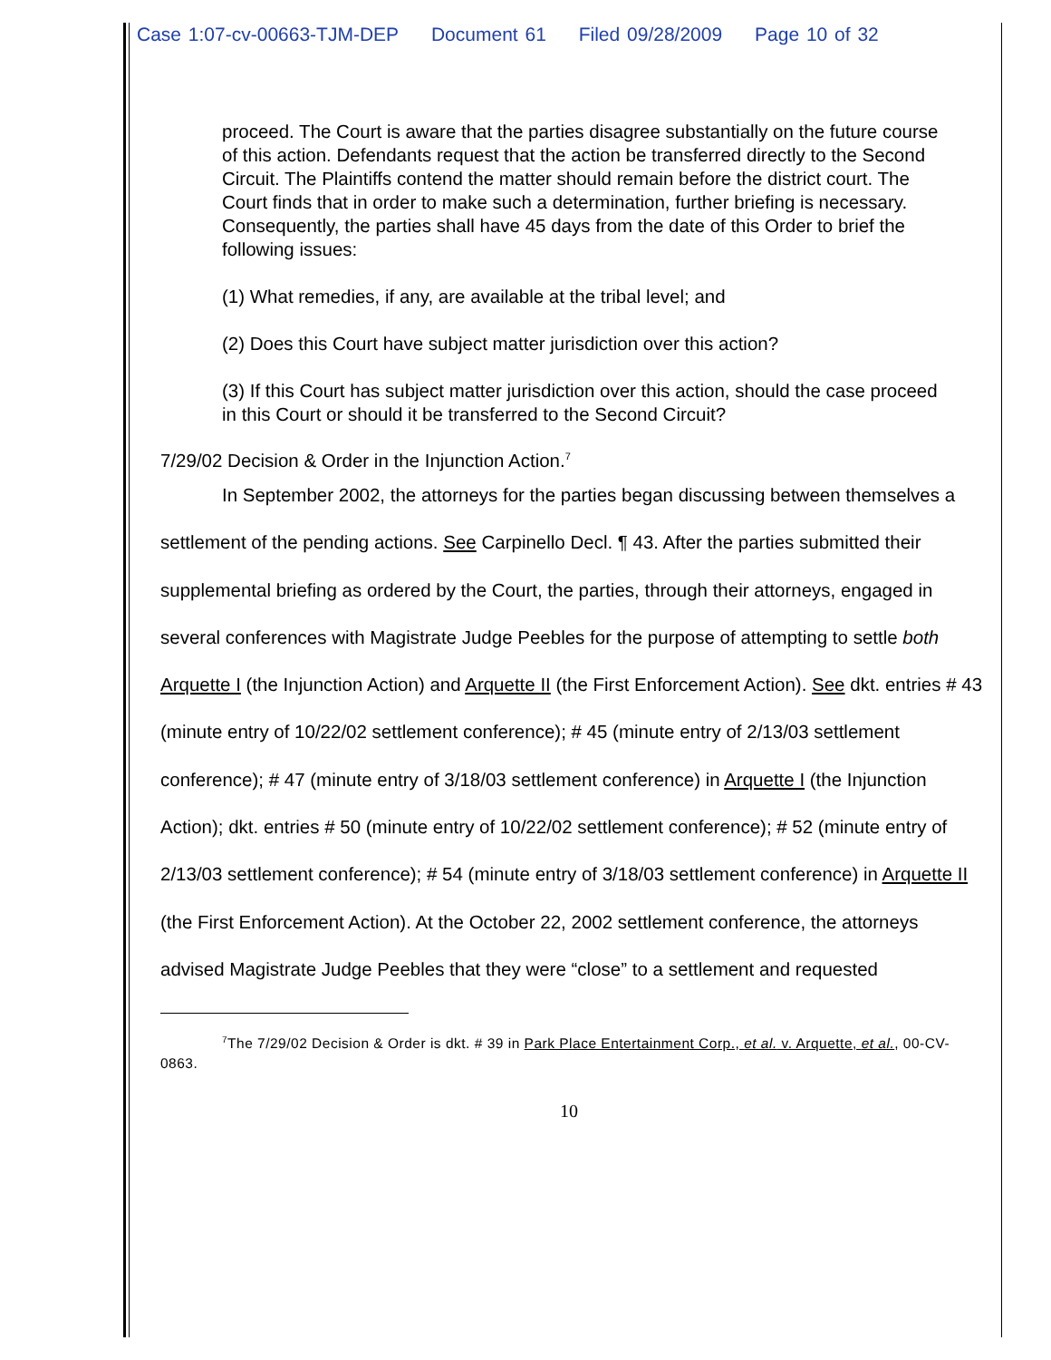Case 1:07-cv-00663-TJM-DEP Document 61 Filed 09/28/2009 Page 10 of 32
proceed. The Court is aware that the parties disagree substantially on the future course of this action. Defendants request that the action be transferred directly to the Second Circuit. The Plaintiffs contend the matter should remain before the district court. The Court finds that in order to make such a determination, further briefing is necessary. Consequently, the parties shall have 45 days from the date of this Order to brief the following issues:
(1) What remedies, if any, are available at the tribal level; and
(2) Does this Court have subject matter jurisdiction over this action?
(3) If this Court has subject matter jurisdiction over this action, should the case proceed in this Court or should it be transferred to the Second Circuit?
7/29/02 Decision & Order in the Injunction Action.<sup>7</sup>
In September 2002, the attorneys for the parties began discussing between themselves a settlement of the pending actions. See Carpinello Decl. ¶ 43. After the parties submitted their supplemental briefing as ordered by the Court, the parties, through their attorneys, engaged in several conferences with Magistrate Judge Peebles for the purpose of attempting to settle both Arquette I (the Injunction Action) and Arquette II (the First Enforcement Action). See dkt. entries # 43 (minute entry of 10/22/02 settlement conference); # 45 (minute entry of 2/13/03 settlement conference); # 47 (minute entry of 3/18/03 settlement conference) in Arquette I (the Injunction Action); dkt. entries # 50 (minute entry of 10/22/02 settlement conference); # 52 (minute entry of 2/13/03 settlement conference); # 54 (minute entry of 3/18/03 settlement conference) in Arquette II (the First Enforcement Action). At the October 22, 2002 settlement conference, the attorneys advised Magistrate Judge Peebles that they were “close” to a settlement and requested
<sup>7</sup> The 7/29/02 Decision & Order is dkt. # 39 in Park Place Entertainment Corp., et al. v. Arquette, et al., 00-CV-0863.
10